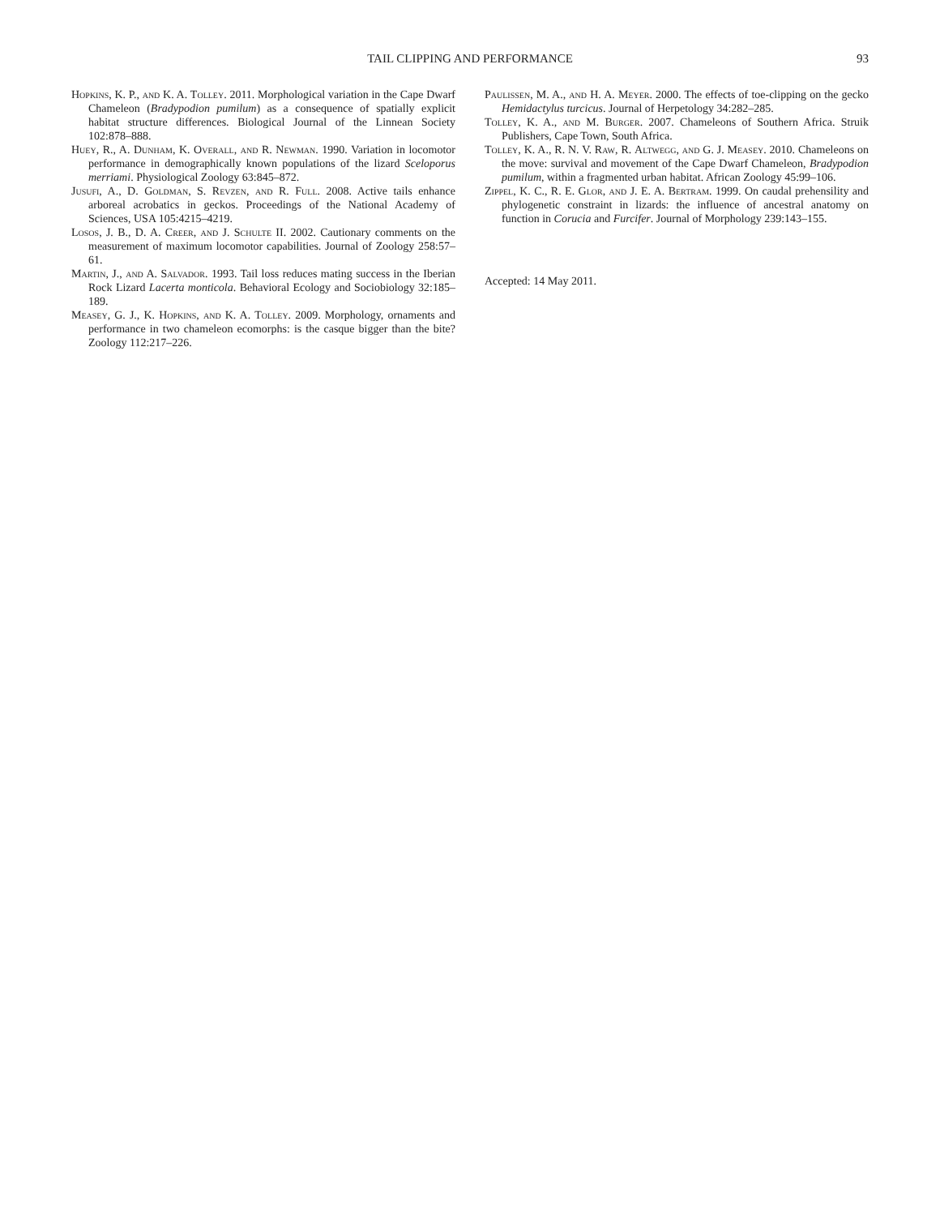TAIL CLIPPING AND PERFORMANCE
93
Hopkins, K. P., and K. A. Tolley. 2011. Morphological variation in the Cape Dwarf Chameleon (Bradypodion pumilum) as a consequence of spatially explicit habitat structure differences. Biological Journal of the Linnean Society 102:878–888.
Huey, R., A. Dunham, K. Overall, and R. Newman. 1990. Variation in locomotor performance in demographically known populations of the lizard Sceloporus merriami. Physiological Zoology 63:845–872.
Jusufi, A., D. Goldman, S. Revzen, and R. Full. 2008. Active tails enhance arboreal acrobatics in geckos. Proceedings of the National Academy of Sciences, USA 105:4215–4219.
Losos, J. B., D. A. Creer, and J. Schulte II. 2002. Cautionary comments on the measurement of maximum locomotor capabilities. Journal of Zoology 258:57–61.
Martin, J., and A. Salvador. 1993. Tail loss reduces mating success in the Iberian Rock Lizard Lacerta monticola. Behavioral Ecology and Sociobiology 32:185–189.
Measey, G. J., K. Hopkins, and K. A. Tolley. 2009. Morphology, ornaments and performance in two chameleon ecomorphs: is the casque bigger than the bite? Zoology 112:217–226.
Paulissen, M. A., and H. A. Meyer. 2000. The effects of toe-clipping on the gecko Hemidactylus turcicus. Journal of Herpetology 34:282–285.
Tolley, K. A., and M. Burger. 2007. Chameleons of Southern Africa. Struik Publishers, Cape Town, South Africa.
Tolley, K. A., R. N. V. Raw, R. Altwegg, and G. J. Measey. 2010. Chameleons on the move: survival and movement of the Cape Dwarf Chameleon, Bradypodion pumilum, within a fragmented urban habitat. African Zoology 45:99–106.
Zippel, K. C., R. E. Glor, and J. E. A. Bertram. 1999. On caudal prehensility and phylogenetic constraint in lizards: the influence of ancestral anatomy on function in Corucia and Furcifer. Journal of Morphology 239:143–155.
Accepted: 14 May 2011.